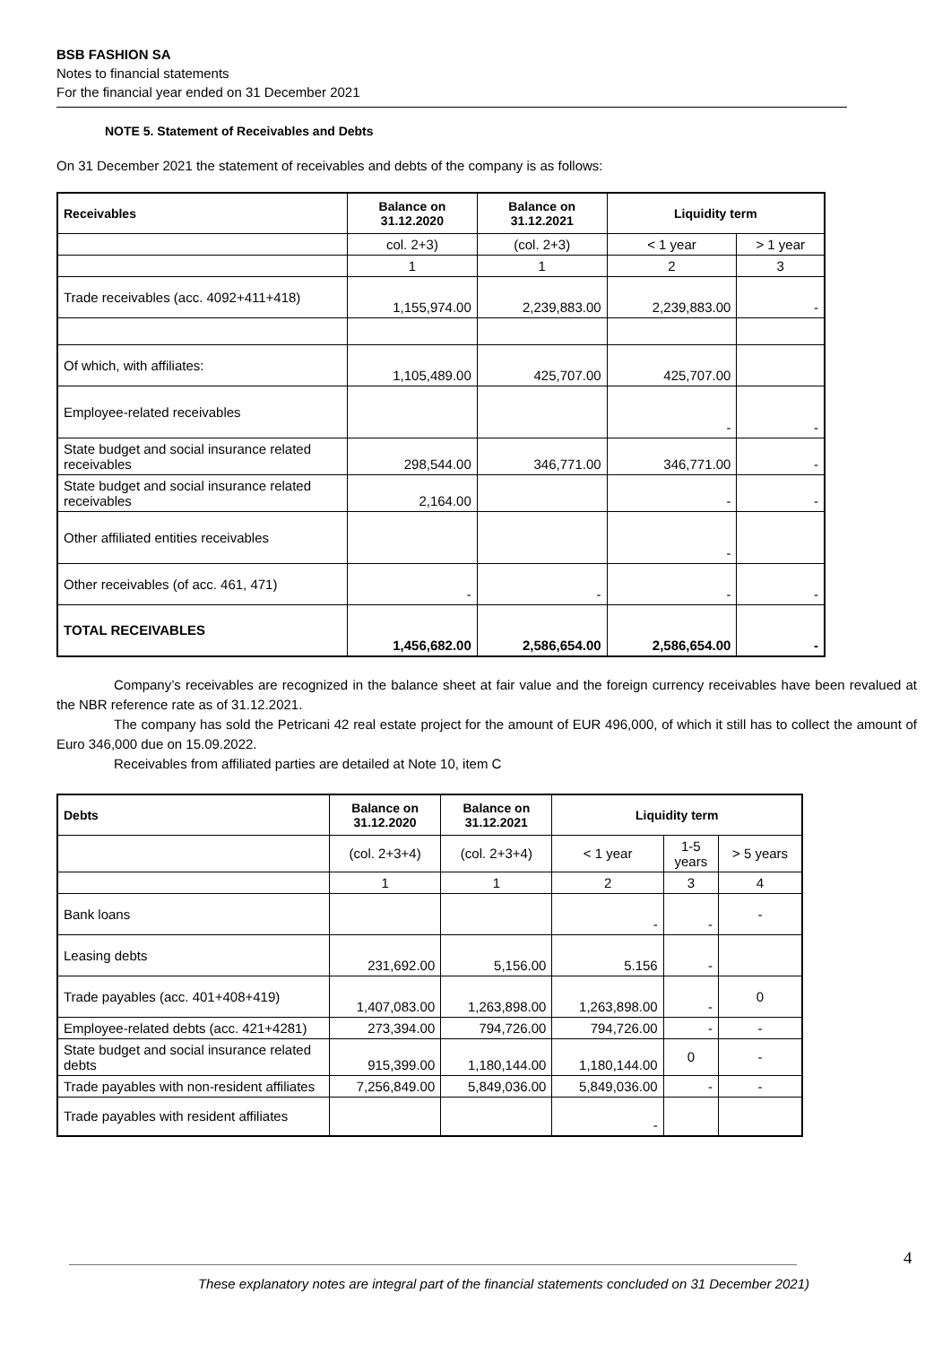BSB FASHION SA
Notes to financial statements
For the financial year ended on 31 December 2021
NOTE 5. Statement of Receivables and Debts
On 31 December 2021 the statement of receivables and debts of the company is as follows:
| Receivables | Balance on 31.12.2020 | Balance on 31.12.2021 | Liquidity term | |
| --- | --- | --- | --- | --- |
| | col. 2+3) | (col. 2+3) | < 1 year | > 1 year |
| | 1 | 1 | 2 | 3 |
| Trade receivables (acc. 4092+411+418) | 1,155,974.00 | 2,239,883.00 | 2,239,883.00 | - |
| Of which, with affiliates: | 1,105,489.00 | 425,707.00 | 425,707.00 | |
| Employee-related receivables | | | - | - |
| State budget and social insurance related receivables | 298,544.00 | 346,771.00 | 346,771.00 | - |
| State budget and social insurance related receivables | 2,164.00 | | - | - |
| Other affiliated entities receivables | | | - | |
| Other receivables (of acc. 461, 471) | - | - | - | - |
| TOTAL RECEIVABLES | 1,456,682.00 | 2,586,654.00 | 2,586,654.00 | - |
Company’s receivables are recognized in the balance sheet at fair value and the foreign currency receivables have been revalued at the NBR reference rate as of 31.12.2021.
The company has sold the Petricani 42 real estate project for the amount of EUR 496,000, of which it still has to collect the amount of Euro 346,000 due on 15.09.2022.
Receivables from affiliated parties are detailed at Note 10, item C
| Debts | Balance on 31.12.2020 | Balance on 31.12.2021 | Liquidity term | | |
| --- | --- | --- | --- | --- | --- |
| | (col. 2+3+4) | (col. 2+3+4) | < 1 year | 1-5 years | > 5 years |
| | 1 | 1 | 2 | 3 | 4 |
| Bank loans | | | - | - | - |
| Leasing debts | 231,692.00 | 5,156.00 | 5.156 | - | |
| Trade payables (acc. 401+408+419) | 1,407,083.00 | 1,263,898.00 | 1,263,898.00 | - | 0 |
| Employee-related debts (acc. 421+4281) | 273,394.00 | 794,726.00 | 794,726.00 | - | - |
| State budget and social insurance related debts | 915,399.00 | 1,180,144.00 | 1,180,144.00 | 0 | - |
| Trade payables with non-resident affiliates | 7,256,849.00 | 5,849,036.00 | 5,849,036.00 | - | - |
| Trade payables with resident affiliates | | | - | | |
4
These explanatory notes are integral part of the financial statements concluded on 31 December 2021)